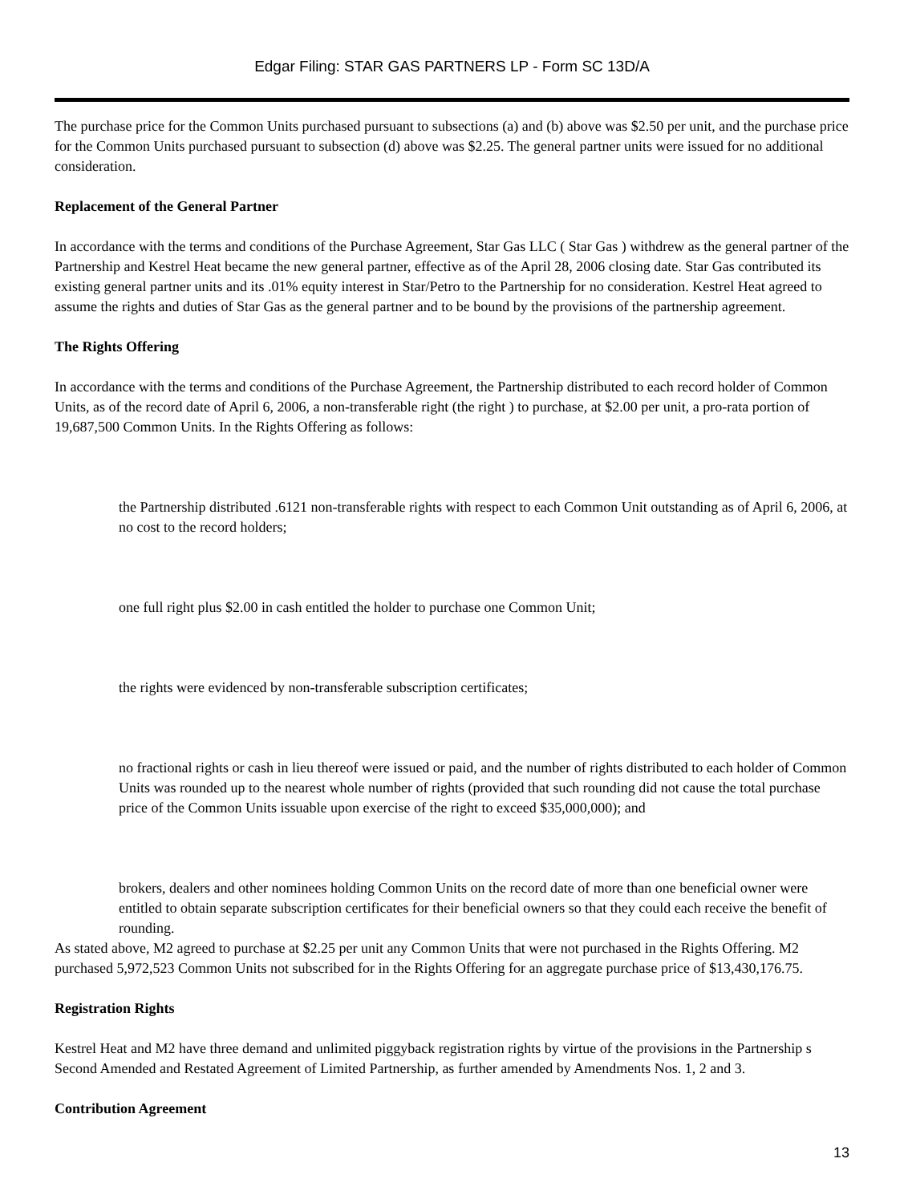Edgar Filing: STAR GAS PARTNERS LP - Form SC 13D/A
The purchase price for the Common Units purchased pursuant to subsections (a) and (b) above was $2.50 per unit, and the purchase price for the Common Units purchased pursuant to subsection (d) above was $2.25. The general partner units were issued for no additional consideration.
Replacement of the General Partner
In accordance with the terms and conditions of the Purchase Agreement, Star Gas LLC ( Star Gas ) withdrew as the general partner of the Partnership and Kestrel Heat became the new general partner, effective as of the April 28, 2006 closing date. Star Gas contributed its existing general partner units and its .01% equity interest in Star/Petro to the Partnership for no consideration. Kestrel Heat agreed to assume the rights and duties of Star Gas as the general partner and to be bound by the provisions of the partnership agreement.
The Rights Offering
In accordance with the terms and conditions of the Purchase Agreement, the Partnership distributed to each record holder of Common Units, as of the record date of April 6, 2006, a non-transferable right (the right ) to purchase, at $2.00 per unit, a pro-rata portion of 19,687,500 Common Units. In the Rights Offering as follows:
the Partnership distributed .6121 non-transferable rights with respect to each Common Unit outstanding as of April 6, 2006, at no cost to the record holders;
one full right plus $2.00 in cash entitled the holder to purchase one Common Unit;
the rights were evidenced by non-transferable subscription certificates;
no fractional rights or cash in lieu thereof were issued or paid, and the number of rights distributed to each holder of Common Units was rounded up to the nearest whole number of rights (provided that such rounding did not cause the total purchase price of the Common Units issuable upon exercise of the right to exceed $35,000,000); and
brokers, dealers and other nominees holding Common Units on the record date of more than one beneficial owner were entitled to obtain separate subscription certificates for their beneficial owners so that they could each receive the benefit of rounding.
As stated above, M2 agreed to purchase at $2.25 per unit any Common Units that were not purchased in the Rights Offering. M2 purchased 5,972,523 Common Units not subscribed for in the Rights Offering for an aggregate purchase price of $13,430,176.75.
Registration Rights
Kestrel Heat and M2 have three demand and unlimited piggyback registration rights by virtue of the provisions in the Partnership s Second Amended and Restated Agreement of Limited Partnership, as further amended by Amendments Nos. 1, 2 and 3.
Contribution Agreement
13